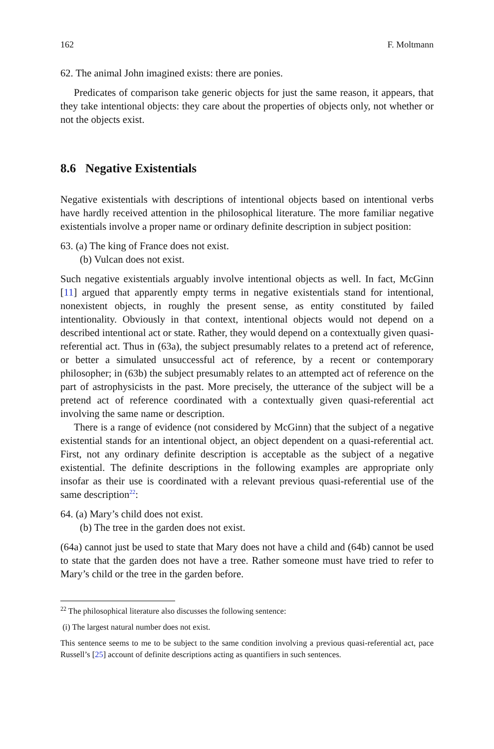162 F. Moltmann
62. The animal John imagined exists: there are ponies.
Predicates of comparison take generic objects for just the same reason, it appears, that they take intentional objects: they care about the properties of objects only, not whether or not the objects exist.
8.6 Negative Existentials
Negative existentials with descriptions of intentional objects based on intentional verbs have hardly received attention in the philosophical literature. The more familiar negative existentials involve a proper name or ordinary definite description in subject position:
63. (a) The king of France does not exist.
(b) Vulcan does not exist.
Such negative existentials arguably involve intentional objects as well. In fact, McGinn [11] argued that apparently empty terms in negative existentials stand for intentional, nonexistent objects, in roughly the present sense, as entity constituted by failed intentionality. Obviously in that context, intentional objects would not depend on a described intentional act or state. Rather, they would depend on a contextually given quasi-referential act. Thus in (63a), the subject presumably relates to a pretend act of reference, or better a simulated unsuccessful act of reference, by a recent or contemporary philosopher; in (63b) the subject presumably relates to an attempted act of reference on the part of astrophysicists in the past. More precisely, the utterance of the subject will be a pretend act of reference coordinated with a contextually given quasi-referential act involving the same name or description.
There is a range of evidence (not considered by McGinn) that the subject of a negative existential stands for an intentional object, an object dependent on a quasi-referential act. First, not any ordinary definite description is acceptable as the subject of a negative existential. The definite descriptions in the following examples are appropriate only insofar as their use is coordinated with a relevant previous quasi-referential use of the same description<sup>22</sup>:
64. (a) Mary’s child does not exist.
(b) The tree in the garden does not exist.
(64a) cannot just be used to state that Mary does not have a child and (64b) cannot be used to state that the garden does not have a tree. Rather someone must have tried to refer to Mary’s child or the tree in the garden before.
<sup>22</sup> The philosophical literature also discusses the following sentence:
(i) The largest natural number does not exist.
This sentence seems to me to be subject to the same condition involving a previous quasi-referential act, pace Russell’s [25] account of definite descriptions acting as quantifiers in such sentences.